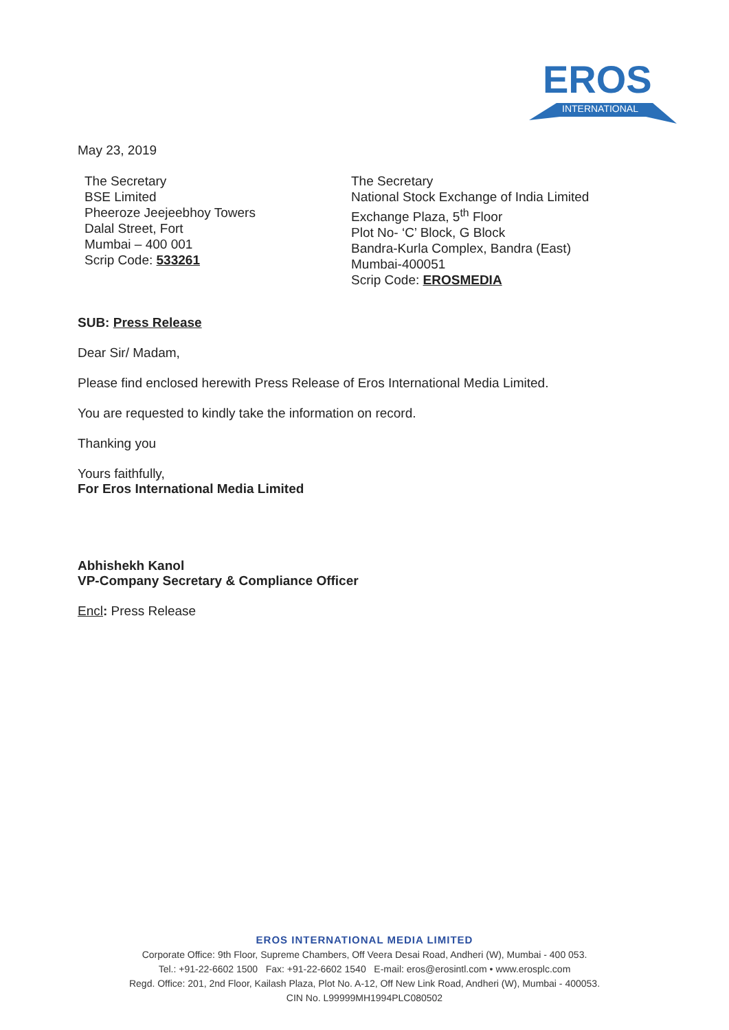EROS
INTERNATIONAL
May 23, 2019
The Secretary
BSE Limited
Pheeroze Jeejeebhoy Towers
Dalal Street, Fort
Mumbai – 400 001
Scrip Code: 533261
The Secretary
National Stock Exchange of India Limited
Exchange Plaza, 5<sup>th</sup> Floor
Plot No- ‘C’ Block, G Block
Bandra-Kurla Complex, Bandra (East)
Mumbai-400051
Scrip Code: EROSMEDIA
SUB: Press Release
Dear Sir/ Madam,
Please find enclosed herewith Press Release of Eros International Media Limited.
You are requested to kindly take the information on record.
Thanking you
Yours faithfully,
For Eros International Media Limited
Abhishekh Kanol
VP-Company Secretary & Compliance Officer
Encl: Press Release
EROS INTERNATIONAL MEDIA LIMITED
Corporate Office: 9th Floor, Supreme Chambers, Off Veera Desai Road, Andheri (W), Mumbai - 400 053.
Tel.: +91-22-6602 1500 Fax: +91-22-6602 1540 E-mail: eros@erosintl.com • www.erosplc.com
Regd. Office: 201, 2nd Floor, Kailash Plaza, Plot No. A-12, Off New Link Road, Andheri (W), Mumbai - 400053.
CIN No. L99999MH1994PLC080502